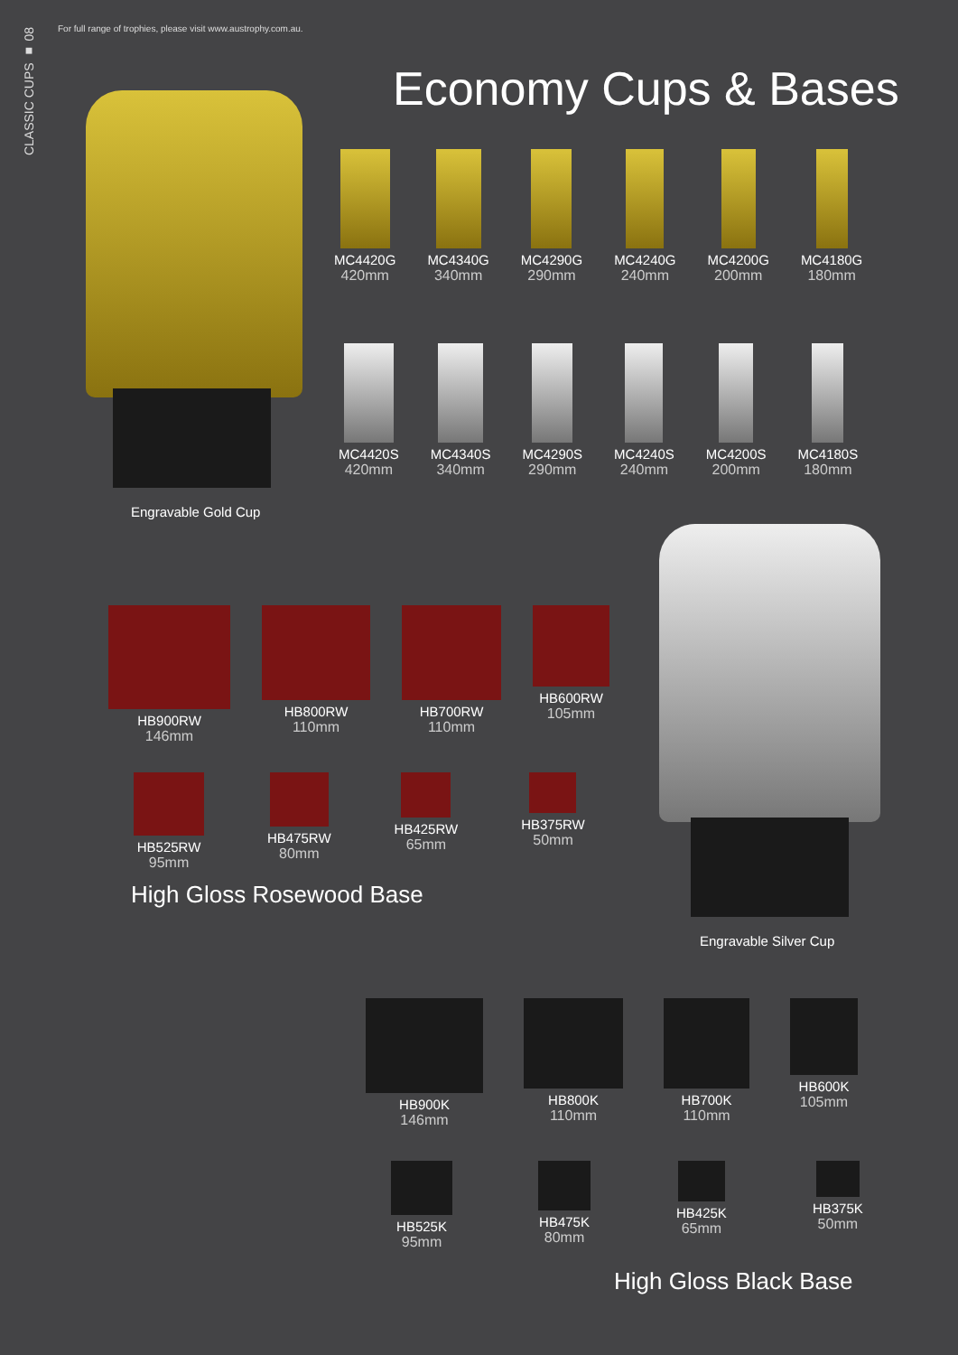CLASSIC CUPS ■ 08
For full range of trophies, please visit www.austrophy.com.au.
Economy Cups & Bases
Engravable Gold Cup
MC4420G
420mm
MC4340G
340mm
MC4290G
290mm
MC4240G
240mm
MC4200G
200mm
MC4180G
180mm
MC4420S
420mm
MC4340S
340mm
MC4290S
290mm
MC4240S
240mm
MC4200S
200mm
MC4180S
180mm
HB900RW
146mm
HB800RW
110mm
HB700RW
110mm
HB600RW
105mm
HB525RW
95mm
HB475RW
80mm
HB425RW
65mm
HB375RW
50mm
High Gloss Rosewood Base
Engravable Silver Cup
HB900K
146mm
HB800K
110mm
HB700K
110mm
HB600K
105mm
HB525K
95mm
HB475K
80mm
HB425K
65mm
HB375K
50mm
High Gloss Black Base